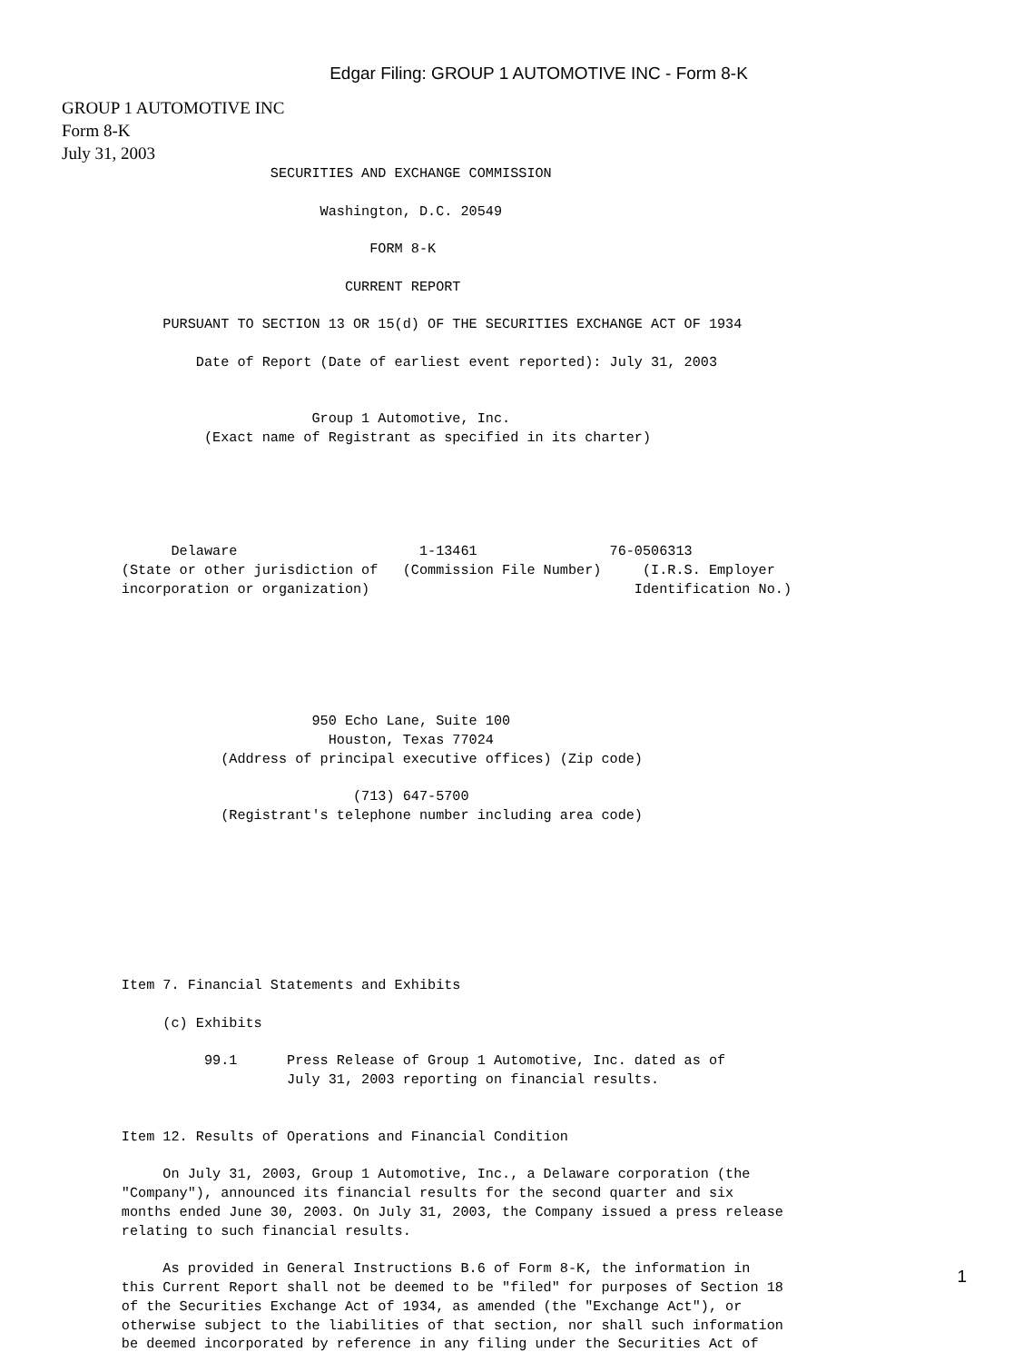Edgar Filing: GROUP 1 AUTOMOTIVE INC - Form 8-K
GROUP 1 AUTOMOTIVE INC
Form 8-K
July 31, 2003
                         SECURITIES AND EXCHANGE COMMISSION

                               Washington, D.C. 20549

                                     FORM 8-K

                                  CURRENT REPORT

            PURSUANT TO SECTION 13 OR 15(d) OF THE SECURITIES EXCHANGE ACT OF 1934

                Date of Report (Date of earliest event reported): July 31, 2003


                              Group 1 Automotive, Inc.
                 (Exact name of Registrant as specified in its charter)





             Delaware                      1-13461                76-0506313
       (State or other jurisdiction of   (Commission File Number)     (I.R.S. Employer
       incorporation or organization)                                Identification No.)






                              950 Echo Lane, Suite 100
                                Houston, Texas 77024
                   (Address of principal executive offices) (Zip code)

                                   (713) 647-5700
                   (Registrant's telephone number including area code)








       Item 7. Financial Statements and Exhibits

            (c) Exhibits

                 99.1      Press Release of Group 1 Automotive, Inc. dated as of
                           July 31, 2003 reporting on financial results.


       Item 12. Results of Operations and Financial Condition

            On July 31, 2003, Group 1 Automotive, Inc., a Delaware corporation (the
       "Company"), announced its financial results for the second quarter and six
       months ended June 30, 2003. On July 31, 2003, the Company issued a press release
       relating to such financial results.

            As provided in General Instructions B.6 of Form 8-K, the information in
       this Current Report shall not be deemed to be "filed" for purposes of Section 18
       of the Securities Exchange Act of 1934, as amended (the "Exchange Act"), or
       otherwise subject to the liabilities of that section, nor shall such information
       be deemed incorporated by reference in any filing under the Securities Act of
1